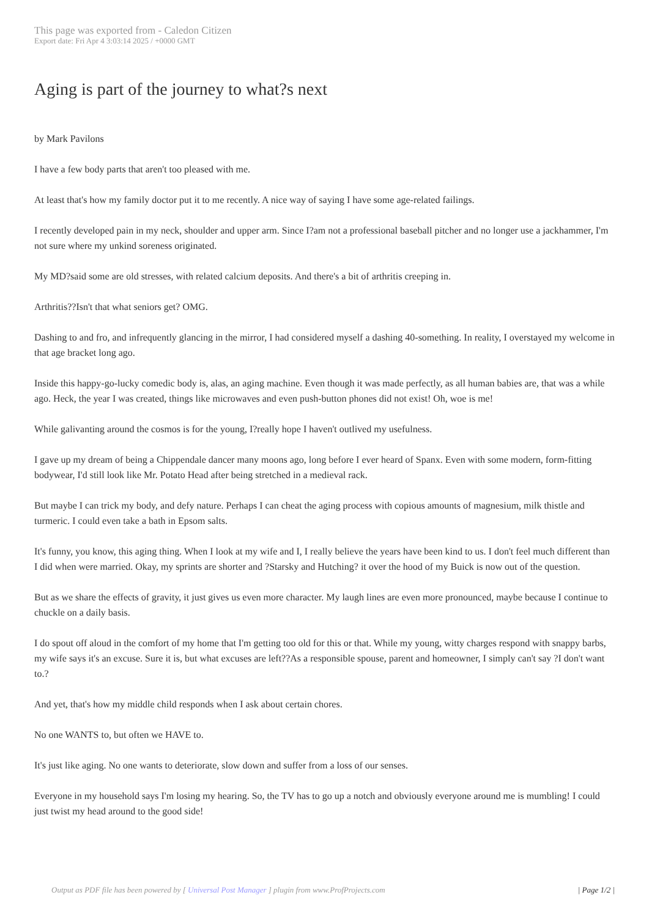This page was exported from - Caledon Citizen
Export date: Fri Apr 4 3:03:14 2025 / +0000 GMT
Aging is part of the journey to what?s next
by Mark Pavilons
I have a few body parts that aren't too pleased with me.
At least that's how my family doctor put it to me recently. A nice way of saying I have some age-related failings.
I recently developed pain in my neck, shoulder and upper arm. Since I?am not a professional baseball pitcher and no longer use a jackhammer, I'm not sure where my unkind soreness originated.
My MD?said some are old stresses, with related calcium deposits. And there's a bit of arthritis creeping in.
Arthritis??Isn't that what seniors get? OMG.
Dashing to and fro, and infrequently glancing in the mirror, I had considered myself a dashing 40-something. In reality, I overstayed my welcome in that age bracket long ago.
Inside this happy-go-lucky comedic body is, alas, an aging machine. Even though it was made perfectly, as all human babies are, that was a while ago. Heck, the year I was created, things like microwaves and even push-button phones did not exist! Oh, woe is me!
While galivanting around the cosmos is for the young, I?really hope I haven't outlived my usefulness.
I gave up my dream of being a Chippendale dancer many moons ago, long before I ever heard of Spanx. Even with some modern, form-fitting bodywear, I'd still look like Mr. Potato Head after being stretched in a medieval rack.
But maybe I can trick my body, and defy nature. Perhaps I can cheat the aging process with copious amounts of magnesium, milk thistle and turmeric. I could even take a bath in Epsom salts.
It's funny, you know, this aging thing. When I look at my wife and I, I really believe the years have been kind to us. I don't feel much different than I did when were married. Okay, my sprints are shorter and ?Starsky and Hutching? it over the hood of my Buick is now out of the question.
But as we share the effects of gravity, it just gives us even more character. My laugh lines are even more pronounced, maybe because I continue to chuckle on a daily basis.
I do spout off aloud in the comfort of my home that I'm getting too old for this or that. While my young, witty charges respond with snappy barbs, my wife says it's an excuse. Sure it is, but what excuses are left??As a responsible spouse, parent and homeowner, I simply can't say ?I don't want to.?
And yet, that's how my middle child responds when I ask about certain chores.
No one WANTS to, but often we HAVE to.
It's just like aging. No one wants to deteriorate, slow down and suffer from a loss of our senses.
Everyone in my household says I'm losing my hearing. So, the TV has to go up a notch and obviously everyone around me is mumbling! I could just twist my head around to the good side!
Output as PDF file has been powered by [ Universal Post Manager ] plugin from www.ProfProjects.com | Page 1/2 |